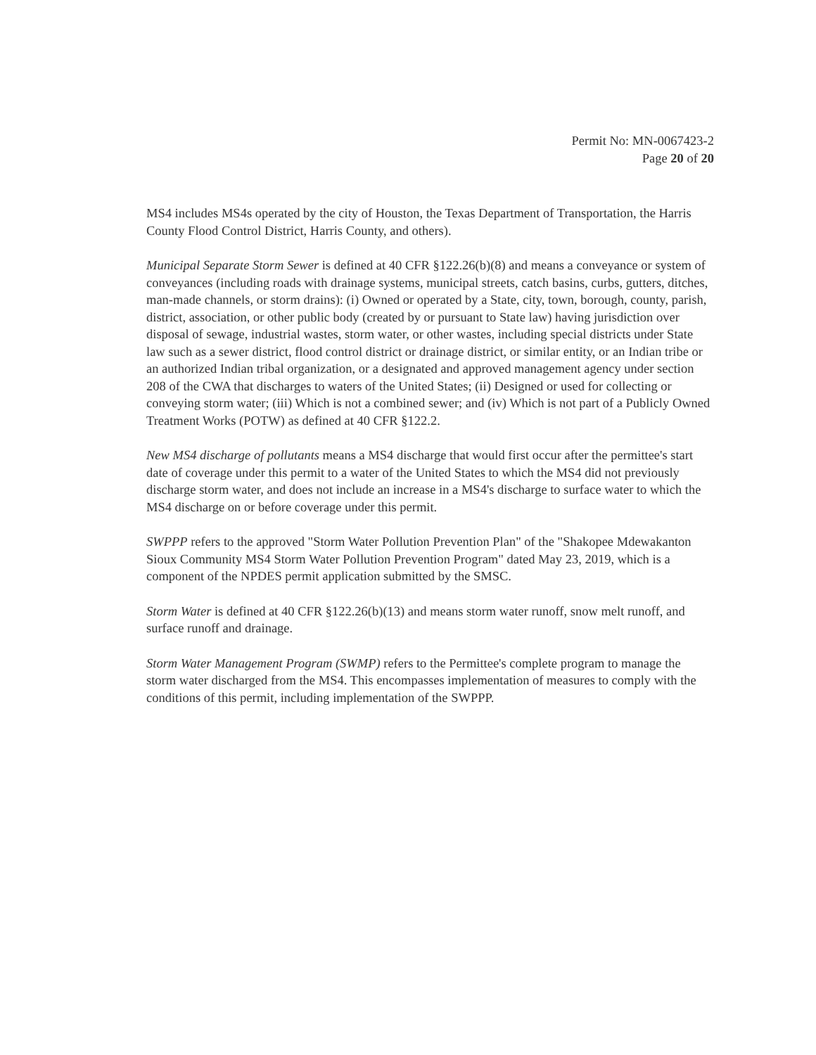Permit No: MN-0067423-2
Page 20 of 20
MS4 includes MS4s operated by the city of Houston, the Texas Department of Transportation, the Harris County Flood Control District, Harris County, and others).
Municipal Separate Storm Sewer is defined at 40 CFR §122.26(b)(8) and means a conveyance or system of conveyances (including roads with drainage systems, municipal streets, catch basins, curbs, gutters, ditches, man-made channels, or storm drains): (i) Owned or operated by a State, city, town, borough, county, parish, district, association, or other public body (created by or pursuant to State law) having jurisdiction over disposal of sewage, industrial wastes, storm water, or other wastes, including special districts under State law such as a sewer district, flood control district or drainage district, or similar entity, or an Indian tribe or an authorized Indian tribal organization, or a designated and approved management agency under section 208 of the CWA that discharges to waters of the United States; (ii) Designed or used for collecting or conveying storm water; (iii) Which is not a combined sewer; and (iv) Which is not part of a Publicly Owned Treatment Works (POTW) as defined at 40 CFR §122.2.
New MS4 discharge of pollutants means a MS4 discharge that would first occur after the permittee's start date of coverage under this permit to a water of the United States to which the MS4 did not previously discharge storm water, and does not include an increase in a MS4's discharge to surface water to which the MS4 discharge on or before coverage under this permit.
SWPPP refers to the approved "Storm Water Pollution Prevention Plan" of the "Shakopee Mdewakanton Sioux Community MS4 Storm Water Pollution Prevention Program" dated May 23, 2019, which is a component of the NPDES permit application submitted by the SMSC.
Storm Water is defined at 40 CFR §122.26(b)(13) and means storm water runoff, snow melt runoff, and surface runoff and drainage.
Storm Water Management Program (SWMP) refers to the Permittee's complete program to manage the storm water discharged from the MS4. This encompasses implementation of measures to comply with the conditions of this permit, including implementation of the SWPPP.